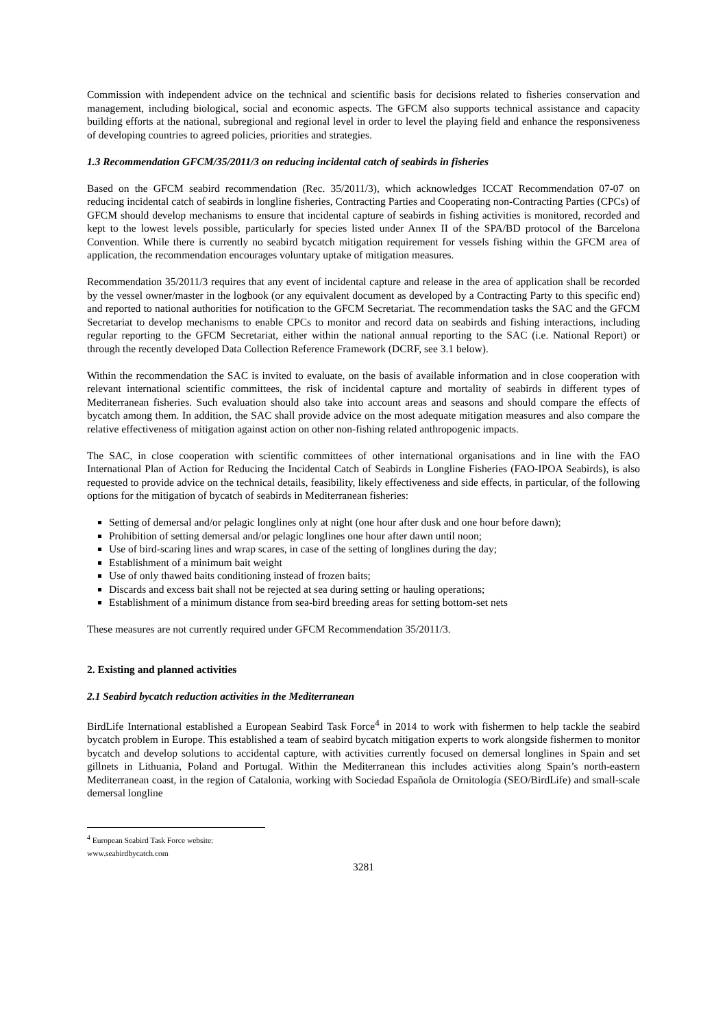Commission with independent advice on the technical and scientific basis for decisions related to fisheries conservation and management, including biological, social and economic aspects. The GFCM also supports technical assistance and capacity building efforts at the national, subregional and regional level in order to level the playing field and enhance the responsiveness of developing countries to agreed policies, priorities and strategies.
1.3 Recommendation GFCM/35/2011/3 on reducing incidental catch of seabirds in fisheries
Based on the GFCM seabird recommendation (Rec. 35/2011/3), which acknowledges ICCAT Recommendation 07-07 on reducing incidental catch of seabirds in longline fisheries, Contracting Parties and Cooperating non-Contracting Parties (CPCs) of GFCM should develop mechanisms to ensure that incidental capture of seabirds in fishing activities is monitored, recorded and kept to the lowest levels possible, particularly for species listed under Annex II of the SPA/BD protocol of the Barcelona Convention. While there is currently no seabird bycatch mitigation requirement for vessels fishing within the GFCM area of application, the recommendation encourages voluntary uptake of mitigation measures.
Recommendation 35/2011/3 requires that any event of incidental capture and release in the area of application shall be recorded by the vessel owner/master in the logbook (or any equivalent document as developed by a Contracting Party to this specific end) and reported to national authorities for notification to the GFCM Secretariat. The recommendation tasks the SAC and the GFCM Secretariat to develop mechanisms to enable CPCs to monitor and record data on seabirds and fishing interactions, including regular reporting to the GFCM Secretariat, either within the national annual reporting to the SAC (i.e. National Report) or through the recently developed Data Collection Reference Framework (DCRF, see 3.1 below).
Within the recommendation the SAC is invited to evaluate, on the basis of available information and in close cooperation with relevant international scientific committees, the risk of incidental capture and mortality of seabirds in different types of Mediterranean fisheries. Such evaluation should also take into account areas and seasons and should compare the effects of bycatch among them. In addition, the SAC shall provide advice on the most adequate mitigation measures and also compare the relative effectiveness of mitigation against action on other non-fishing related anthropogenic impacts.
The SAC, in close cooperation with scientific committees of other international organisations and in line with the FAO International Plan of Action for Reducing the Incidental Catch of Seabirds in Longline Fisheries (FAO-IPOA Seabirds), is also requested to provide advice on the technical details, feasibility, likely effectiveness and side effects, in particular, of the following options for the mitigation of bycatch of seabirds in Mediterranean fisheries:
Setting of demersal and/or pelagic longlines only at night (one hour after dusk and one hour before dawn);
Prohibition of setting demersal and/or pelagic longlines one hour after dawn until noon;
Use of bird-scaring lines and wrap scares, in case of the setting of longlines during the day;
Establishment of a minimum bait weight
Use of only thawed baits conditioning instead of frozen baits;
Discards and excess bait shall not be rejected at sea during setting or hauling operations;
Establishment of a minimum distance from sea-bird breeding areas for setting bottom-set nets
These measures are not currently required under GFCM Recommendation 35/2011/3.
2. Existing and planned activities
2.1 Seabird bycatch reduction activities in the Mediterranean
BirdLife International established a European Seabird Task Force<sup>4</sup> in 2014 to work with fishermen to help tackle the seabird bycatch problem in Europe. This established a team of seabird bycatch mitigation experts to work alongside fishermen to monitor bycatch and develop solutions to accidental capture, with activities currently focused on demersal longlines in Spain and set gillnets in Lithuania, Poland and Portugal. Within the Mediterranean this includes activities along Spain’s north-eastern Mediterranean coast, in the region of Catalonia, working with Sociedad Española de Ornitología (SEO/BirdLife) and small-scale demersal longline
<sup>4</sup> European Seabird Task Force website: www.seabirdbycatch.com
3281